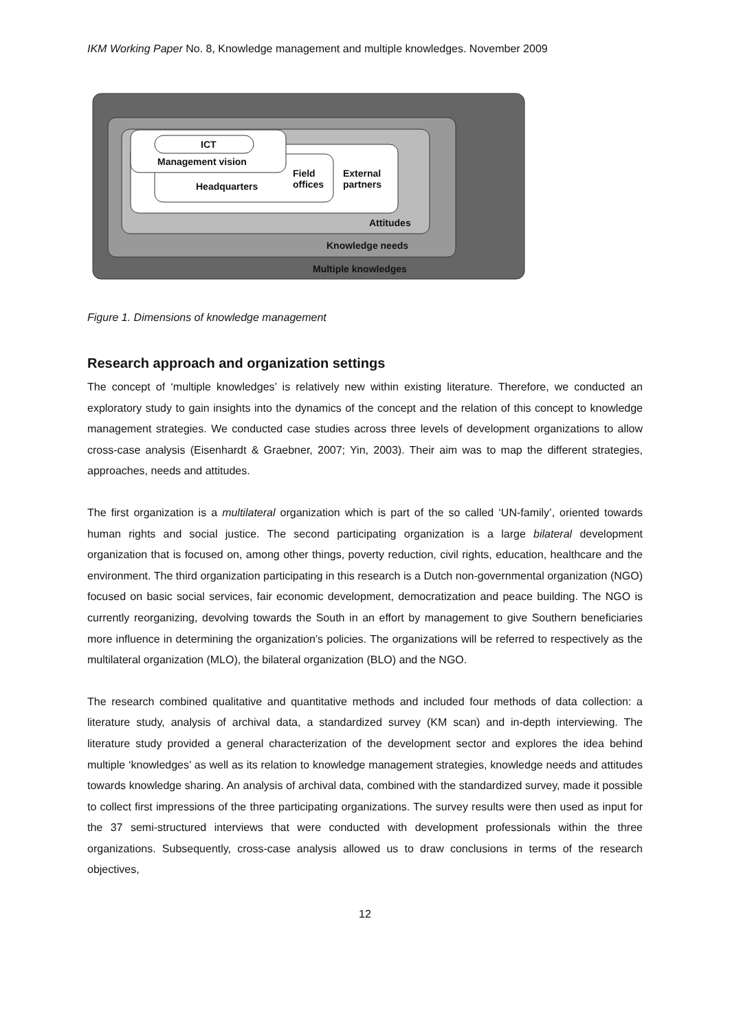IKM Working Paper No. 8, Knowledge management and multiple knowledges. November 2009
ICT
Management vision
Headquarters
Field
offices
External
partners
Attitudes
Knowledge needs
Multiple knowledges
Figure 1. Dimensions of knowledge management
Research approach and organization settings
The concept of ‘multiple knowledges’ is relatively new within existing literature. Therefore, we conducted an exploratory study to gain insights into the dynamics of the concept and the relation of this concept to knowledge management strategies. We conducted case studies across three levels of development organizations to allow cross-case analysis (Eisenhardt & Graebner, 2007; Yin, 2003). Their aim was to map the different strategies, approaches, needs and attitudes.
The first organization is a multilateral organization which is part of the so called ‘UN-family’, oriented towards human rights and social justice. The second participating organization is a large bilateral development organization that is focused on, among other things, poverty reduction, civil rights, education, healthcare and the environment. The third organization participating in this research is a Dutch non-governmental organization (NGO) focused on basic social services, fair economic development, democratization and peace building. The NGO is currently reorganizing, devolving towards the South in an effort by management to give Southern beneficiaries more influence in determining the organization’s policies. The organizations will be referred to respectively as the multilateral organization (MLO), the bilateral organization (BLO) and the NGO.
The research combined qualitative and quantitative methods and included four methods of data collection: a literature study, analysis of archival data, a standardized survey (KM scan) and in-depth interviewing. The literature study provided a general characterization of the development sector and explores the idea behind multiple ‘knowledges’ as well as its relation to knowledge management strategies, knowledge needs and attitudes towards knowledge sharing. An analysis of archival data, combined with the standardized survey, made it possible to collect first impressions of the three participating organizations. The survey results were then used as input for the 37 semi-structured interviews that were conducted with development professionals within the three organizations. Subsequently, cross-case analysis allowed us to draw conclusions in terms of the research objectives,
12